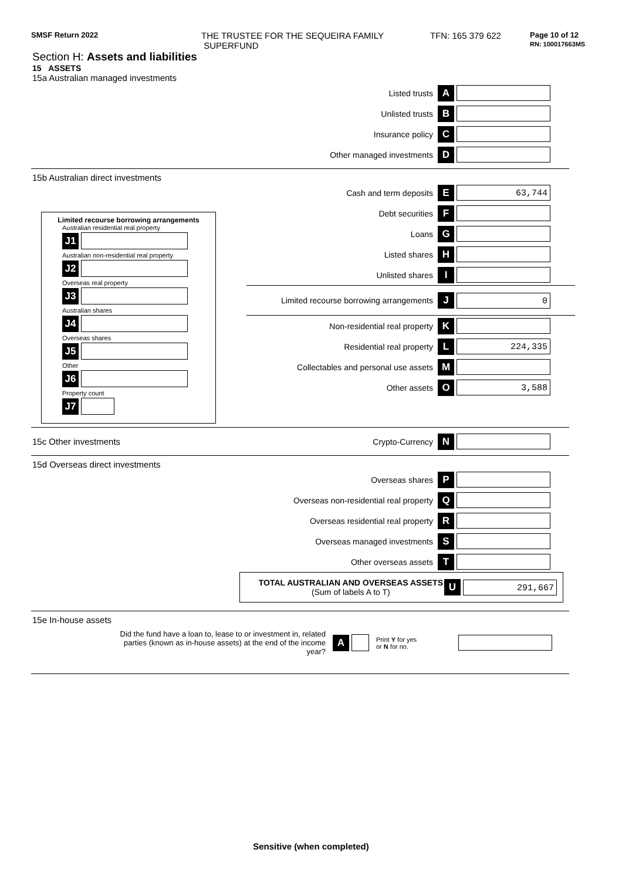SMSF Return 2022
THE TRUSTEE FOR THE SEQUEIRA FAMILY
SUPERFUND
TFN: 165 379 622
Page 10 of 12
RN: 100017663MS
Section H: Assets and liabilities
15 ASSETS
15a Australian managed investments
Listed trusts A
Unlisted trusts B
Insurance policy C
Other managed investments D
15b Australian direct investments
Limited recourse borrowing arrangements
Australian residential real property
J1
Australian non-residential real property
J2
Overseas real property
J3
Australian shares
J4
Overseas shares
J5
Other
J6
Property count
J7
Cash and term deposits E
63,744
Debt securities F
Loans G
Listed shares H
Unlisted shares I
Limited recourse borrowing arrangements J
0
Non-residential real property K
Residential real property L
224,335
Collectables and personal use assets M
Other assets O
3,588
15c Other investments Crypto-Currency N
15d Overseas direct investments
Overseas shares P
Overseas non-residential real property Q
Overseas residential real property R
Overseas managed investments S
Other overseas assets T
TOTAL AUSTRALIAN AND OVERSEAS ASSETS
(Sum of labels A to T) U
291,667
15e In-house assets
Did the fund have a loan to, lease to or investment in, related parties (known as in-house assets) at the end of the income year?
A
Print Y for yes
or N for no.
Sensitive (when completed)